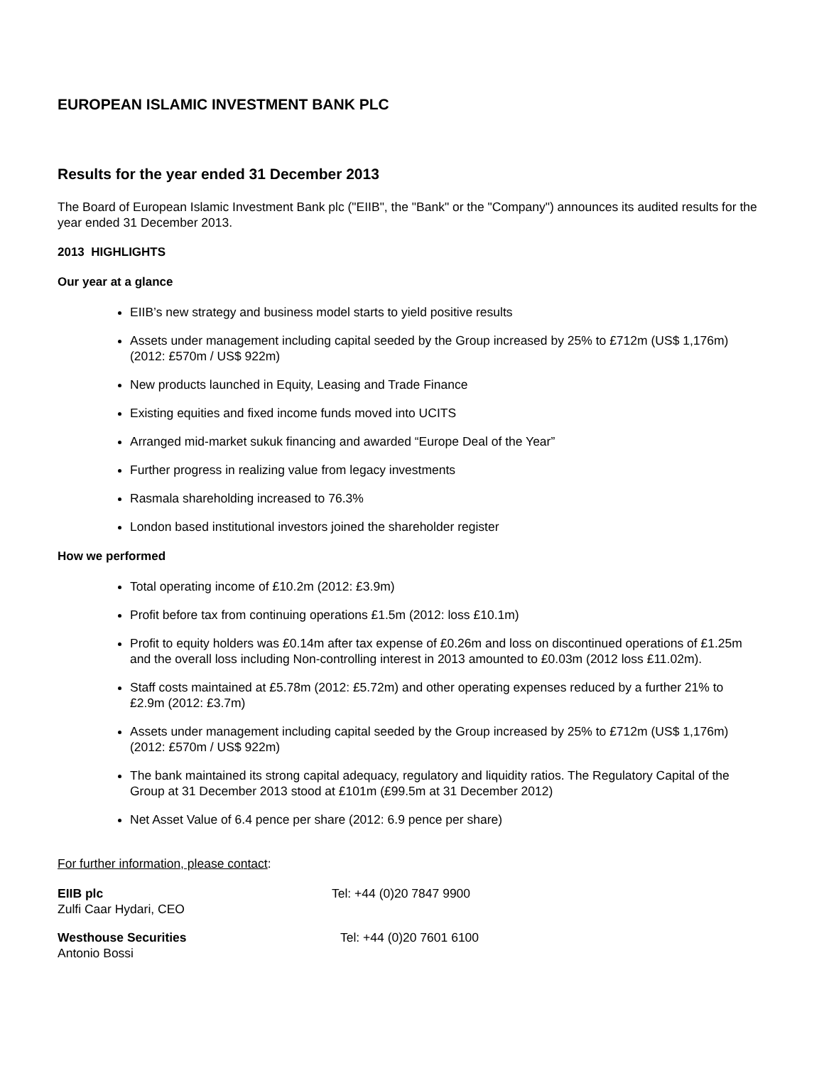EUROPEAN ISLAMIC INVESTMENT BANK PLC
Results for the year ended 31 December 2013
The Board of European Islamic Investment Bank plc ("EIIB", the "Bank" or the "Company") announces its audited results for the year ended 31 December 2013.
2013 HIGHLIGHTS
Our year at a glance
EIIB’s new strategy and business model starts to yield positive results
Assets under management including capital seeded by the Group increased by 25% to £712m (US$ 1,176m) (2012: £570m / US$ 922m)
New products launched in Equity, Leasing and Trade Finance
Existing equities and fixed income funds moved into UCITS
Arranged mid-market sukuk financing and awarded “Europe Deal of the Year”
Further progress in realizing value from legacy investments
Rasmala shareholding increased to 76.3%
London based institutional investors joined the shareholder register
How we performed
Total operating income of £10.2m (2012: £3.9m)
Profit before tax from continuing operations £1.5m (2012: loss £10.1m)
Profit to equity holders was £0.14m after tax expense of £0.26m and loss on discontinued operations of £1.25m and the overall loss including Non-controlling interest in 2013 amounted to £0.03m (2012 loss £11.02m).
Staff costs maintained at £5.78m (2012: £5.72m) and other operating expenses reduced by a further 21% to £2.9m (2012: £3.7m)
Assets under management including capital seeded by the Group increased by 25% to £712m (US$ 1,176m) (2012: £570m / US$ 922m)
The bank maintained its strong capital adequacy, regulatory and liquidity ratios. The Regulatory Capital of the Group at 31 December 2013 stood at £101m (£99.5m at 31 December 2012)
Net Asset Value of 6.4 pence per share (2012: 6.9 pence per share)
For further information, please contact:
EIIB plc
Zulfi Caar Hydari, CEO
Tel: +44 (0)20 7847 9900
Westhouse Securities
Antonio Bossi
Tel: +44 (0)20 7601 6100